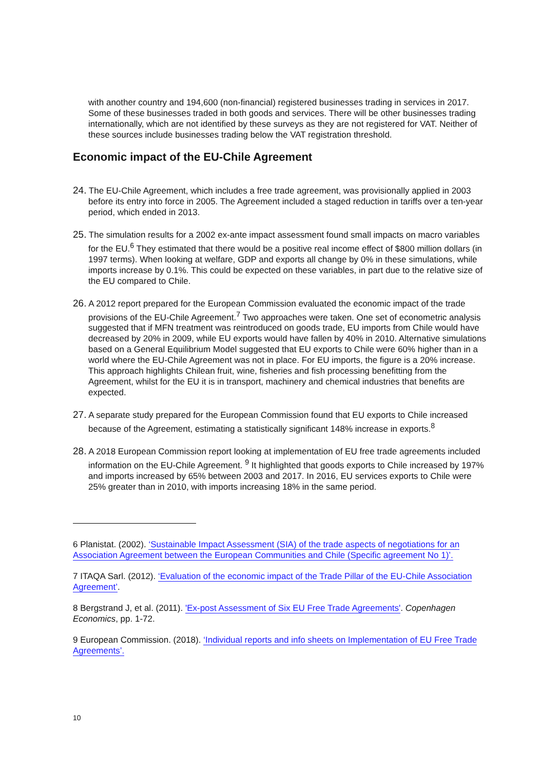with another country and 194,600 (non-financial) registered businesses trading in services in 2017. Some of these businesses traded in both goods and services. There will be other businesses trading internationally, which are not identified by these surveys as they are not registered for VAT. Neither of these sources include businesses trading below the VAT registration threshold.
Economic impact of the EU-Chile Agreement
24. The EU-Chile Agreement, which includes a free trade agreement, was provisionally applied in 2003 before its entry into force in 2005. The Agreement included a staged reduction in tariffs over a ten-year period, which ended in 2013.
25. The simulation results for a 2002 ex-ante impact assessment found small impacts on macro variables for the EU.<sup>6</sup> They estimated that there would be a positive real income effect of $800 million dollars (in 1997 terms). When looking at welfare, GDP and exports all change by 0% in these simulations, while imports increase by 0.1%. This could be expected on these variables, in part due to the relative size of the EU compared to Chile.
26. A 2012 report prepared for the European Commission evaluated the economic impact of the trade provisions of the EU-Chile Agreement.<sup>7</sup> Two approaches were taken. One set of econometric analysis suggested that if MFN treatment was reintroduced on goods trade, EU imports from Chile would have decreased by 20% in 2009, while EU exports would have fallen by 40% in 2010. Alternative simulations based on a General Equilibrium Model suggested that EU exports to Chile were 60% higher than in a world where the EU-Chile Agreement was not in place. For EU imports, the figure is a 20% increase. This approach highlights Chilean fruit, wine, fisheries and fish processing benefitting from the Agreement, whilst for the EU it is in transport, machinery and chemical industries that benefits are expected.
27. A separate study prepared for the European Commission found that EU exports to Chile increased because of the Agreement, estimating a statistically significant 148% increase in exports.<sup>8</sup>
28. A 2018 European Commission report looking at implementation of EU free trade agreements included information on the EU-Chile Agreement. <sup>9</sup> It highlighted that goods exports to Chile increased by 197% and imports increased by 65% between 2003 and 2017. In 2016, EU services exports to Chile were 25% greater than in 2010, with imports increasing 18% in the same period.
6 Planistat. (2002). ‘Sustainable Impact Assessment (SIA) of the trade aspects of negotiations for an Association Agreement between the European Communities and Chile (Specific agreement No 1)’.
7 ITAQA Sarl. (2012). ‘Evaluation of the economic impact of the Trade Pillar of the EU-Chile Association Agreement’.
8 Bergstrand J, et al. (2011). 'Ex-post Assessment of Six EU Free Trade Agreements'. Copenhagen Economics, pp. 1-72.
9 European Commission. (2018). ‘Individual reports and info sheets on Implementation of EU Free Trade Agreements’.
10